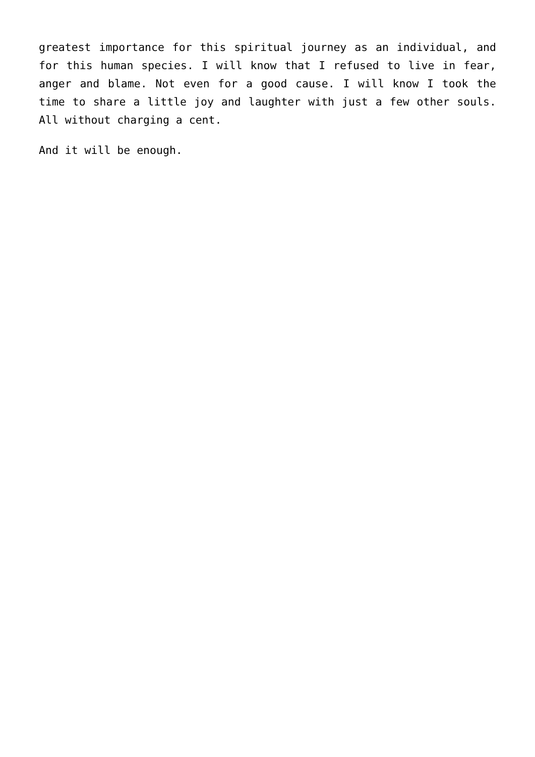greatest importance for this spiritual journey as an individual, and for this human species. I will know that I refused to live in fear, anger and blame. Not even for a good cause. I will know I took the time to share a little joy and laughter with just a few other souls. All without charging a cent.
And it will be enough.